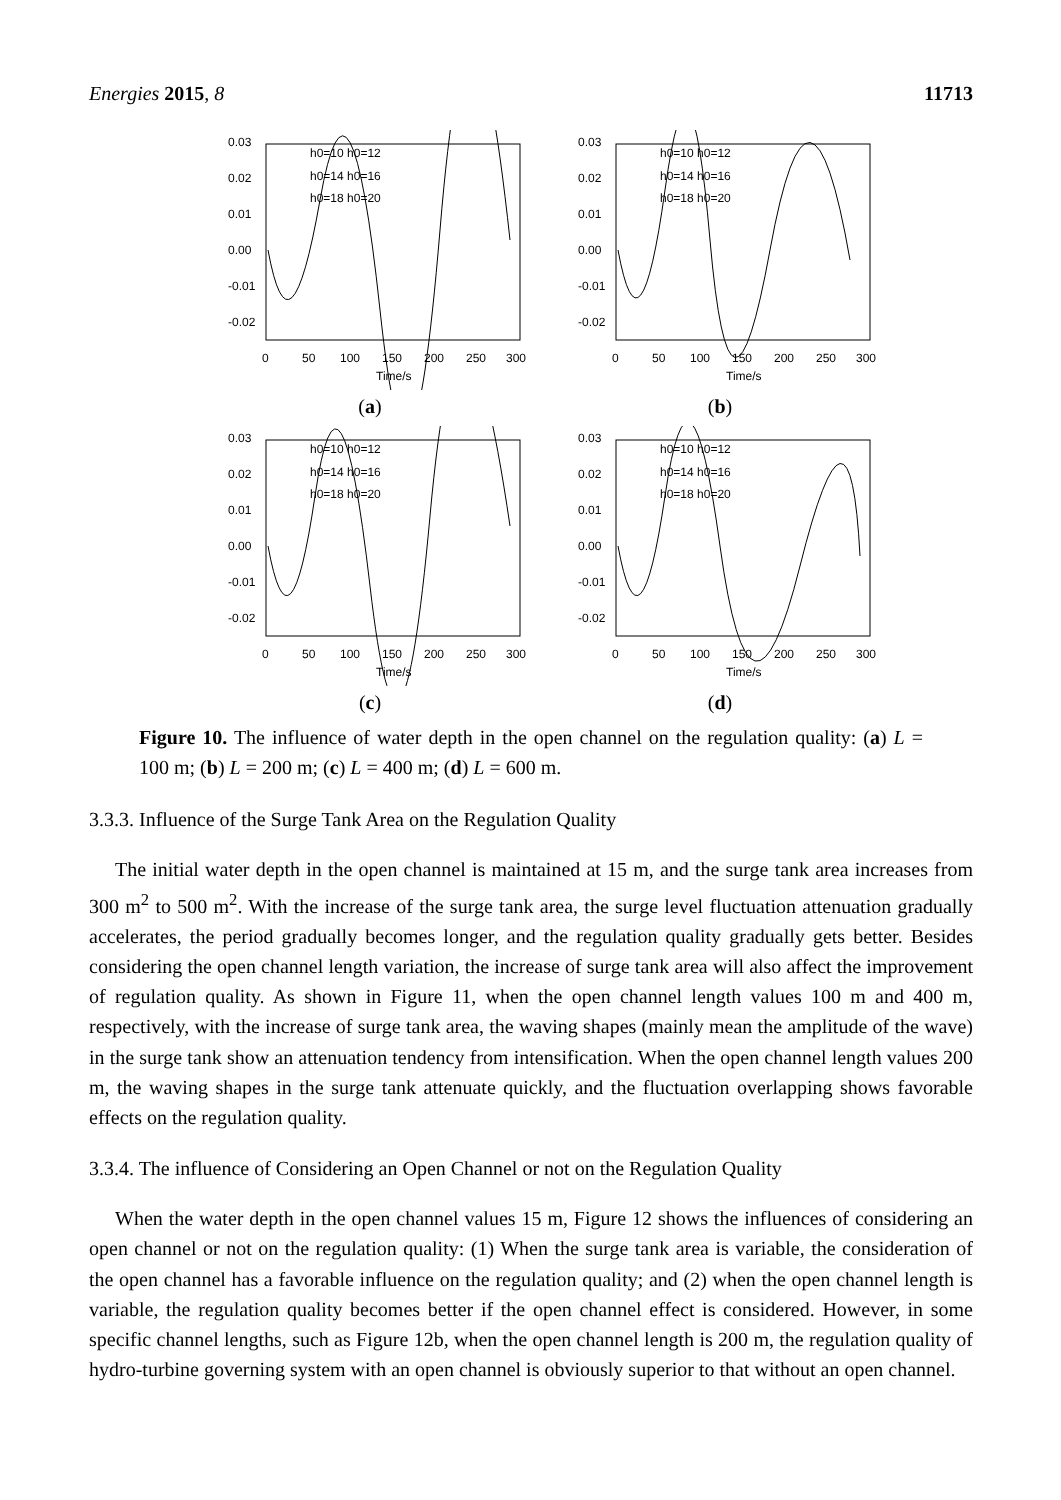Energies 2015, 8 11713
0.03
0.02
0.01
0.00
-0.01
-0.02
0
50
100
150
200
250
300
Time/s
h0=10 h0=12
h0=14 h0=16
h0=18 h0=20
(a)
0.03
0.02
0.01
0.00
-0.01
-0.02
0
50
100
150
200
250
300
Time/s
h0=10 h0=12
h0=14 h0=16
h0=18 h0=20
(b)
0.03
0.02
0.01
0.00
-0.01
-0.02
0
50
100
150
200
250
300
Time/s
h0=10 h0=12
h0=14 h0=16
h0=18 h0=20
(c)
0.03
0.02
0.01
0.00
-0.01
-0.02
0
50
100
150
200
250
300
Time/s
h0=10 h0=12
h0=14 h0=16
h0=18 h0=20
(d)
Figure 10. The influence of water depth in the open channel on the regulation quality: (a) L = 100 m; (b) L = 200 m; (c) L = 400 m; (d) L = 600 m.
3.3.3. Influence of the Surge Tank Area on the Regulation Quality
The initial water depth in the open channel is maintained at 15 m, and the surge tank area increases from 300 m<sup>2</sup> to 500 m<sup>2</sup>. With the increase of the surge tank area, the surge level fluctuation attenuation gradually accelerates, the period gradually becomes longer, and the regulation quality gradually gets better. Besides considering the open channel length variation, the increase of surge tank area will also affect the improvement of regulation quality. As shown in Figure 11, when the open channel length values 100 m and 400 m, respectively, with the increase of surge tank area, the waving shapes (mainly mean the amplitude of the wave) in the surge tank show an attenuation tendency from intensification. When the open channel length values 200 m, the waving shapes in the surge tank attenuate quickly, and the fluctuation overlapping shows favorable effects on the regulation quality.
3.3.4. The influence of Considering an Open Channel or not on the Regulation Quality
When the water depth in the open channel values 15 m, Figure 12 shows the influences of considering an open channel or not on the regulation quality: (1) When the surge tank area is variable, the consideration of the open channel has a favorable influence on the regulation quality; and (2) when the open channel length is variable, the regulation quality becomes better if the open channel effect is considered. However, in some specific channel lengths, such as Figure 12b, when the open channel length is 200 m, the regulation quality of hydro-turbine governing system with an open channel is obviously superior to that without an open channel.